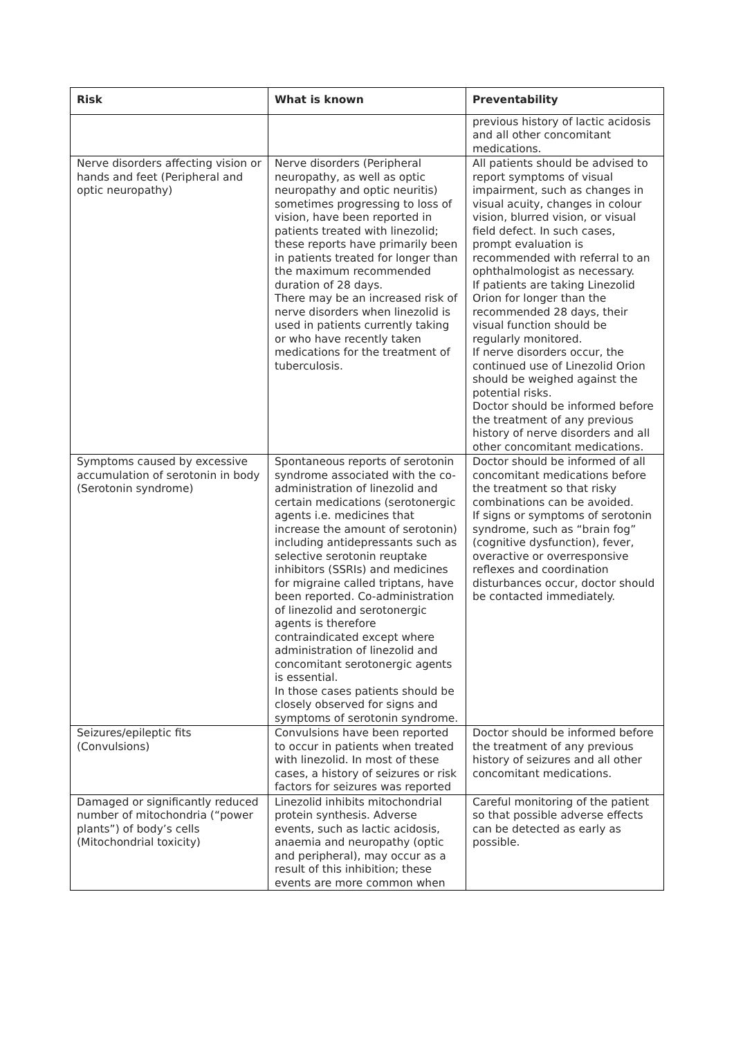| Risk | What is known | Preventability |
| --- | --- | --- |
| | | previous history of lactic acidosis and all other concomitant medications. |
| Nerve disorders affecting vision or hands and feet (Peripheral and optic neuropathy) | Nerve disorders (Peripheral neuropathy, as well as optic neuropathy and optic neuritis) sometimes progressing to loss of vision, have been reported in patients treated with linezolid; these reports have primarily been in patients treated for longer than the maximum recommended duration of 28 days. There may be an increased risk of nerve disorders when linezolid is used in patients currently taking or who have recently taken medications for the treatment of tuberculosis. | All patients should be advised to report symptoms of visual impairment, such as changes in visual acuity, changes in colour vision, blurred vision, or visual field defect. In such cases, prompt evaluation is recommended with referral to an ophthalmologist as necessary. If patients are taking Linezolid Orion for longer than the recommended 28 days, their visual function should be regularly monitored. If nerve disorders occur, the continued use of Linezolid Orion should be weighed against the potential risks. Doctor should be informed before the treatment of any previous history of nerve disorders and all other concomitant medications. |
| Symptoms caused by excessive accumulation of serotonin in body (Serotonin syndrome) | Spontaneous reports of serotonin syndrome associated with the co-administration of linezolid and certain medications (serotonergic agents i.e. medicines that increase the amount of serotonin) including antidepressants such as selective serotonin reuptake inhibitors (SSRIs) and medicines for migraine called triptans, have been reported. Co-administration of linezolid and serotonergic agents is therefore contraindicated except where administration of linezolid and concomitant serotonergic agents is essential. In those cases patients should be closely observed for signs and symptoms of serotonin syndrome. | Doctor should be informed of all concomitant medications before the treatment so that risky combinations can be avoided. If signs or symptoms of serotonin syndrome, such as “brain fog” (cognitive dysfunction), fever, overactive or overresponsive reflexes and coordination disturbances occur, doctor should be contacted immediately. |
| Seizures/epileptic fits (Convulsions) | Convulsions have been reported to occur in patients when treated with linezolid. In most of these cases, a history of seizures or risk factors for seizures was reported | Doctor should be informed before the treatment of any previous history of seizures and all other concomitant medications. |
| Damaged or significantly reduced number of mitochondria (“power plants”) of body’s cells (Mitochondrial toxicity) | Linezolid inhibits mitochondrial protein synthesis. Adverse events, such as lactic acidosis, anaemia and neuropathy (optic and peripheral), may occur as a result of this inhibition; these events are more common when | Careful monitoring of the patient so that possible adverse effects can be detected as early as possible. |